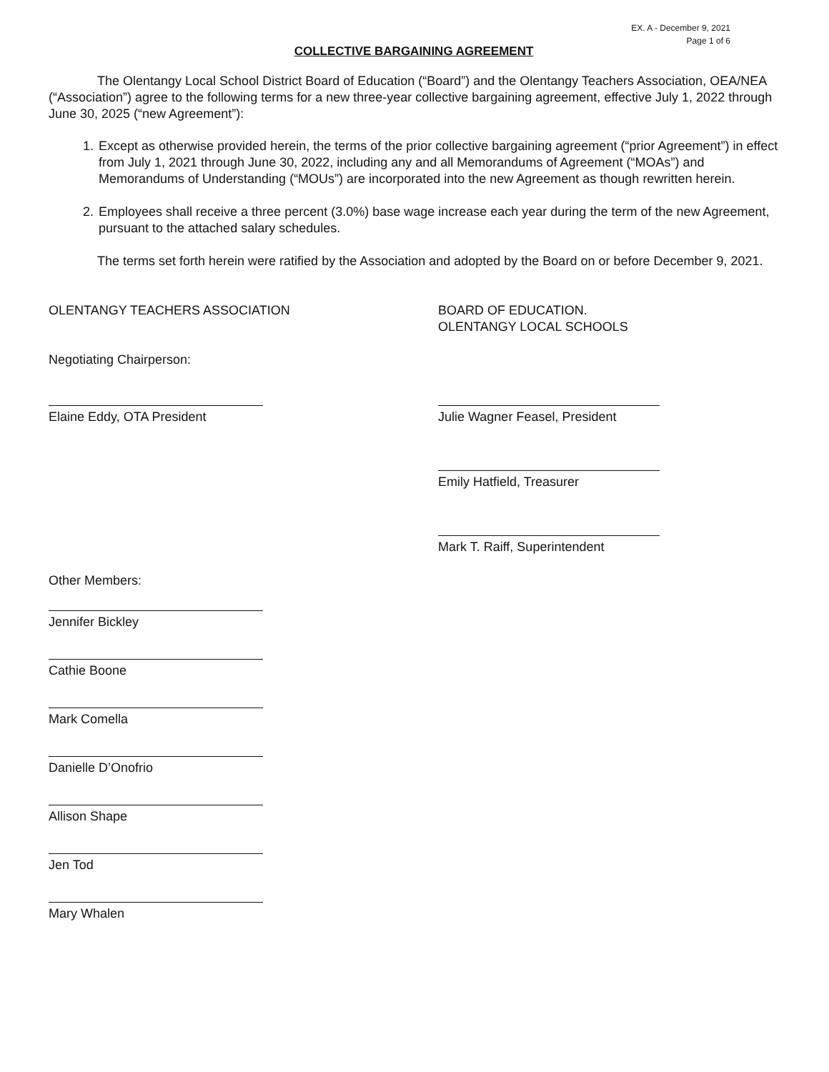EX. A - December 9, 2021
Page 1 of 6
COLLECTIVE BARGAINING AGREEMENT
The Olentangy Local School District Board of Education (“Board”) and the Olentangy Teachers Association, OEA/NEA (“Association”) agree to the following terms for a new three-year collective bargaining agreement, effective July 1, 2022 through June 30, 2025 (“new Agreement”):
1. Except as otherwise provided herein, the terms of the prior collective bargaining agreement (“prior Agreement”) in effect from July 1, 2021 through June 30, 2022, including any and all Memorandums of Agreement (“MOAs”) and Memorandums of Understanding (“MOUs”) are incorporated into the new Agreement as though rewritten herein.
2. Employees shall receive a three percent (3.0%) base wage increase each year during the term of the new Agreement, pursuant to the attached salary schedules.
The terms set forth herein were ratified by the Association and adopted by the Board on or before December 9, 2021.
OLENTANGY TEACHERS ASSOCIATION
Negotiating Chairperson:
Elaine Eddy, OTA President
Other Members:
Jennifer Bickley
Cathie Boone
Mark Comella
Danielle D’Onofrio
Allison Shape
Jen Tod
Mary Whalen
BOARD OF EDUCATION.
OLENTANGY LOCAL SCHOOLS
Julie Wagner Feasel, President
Emily Hatfield, Treasurer
Mark T. Raiff, Superintendent